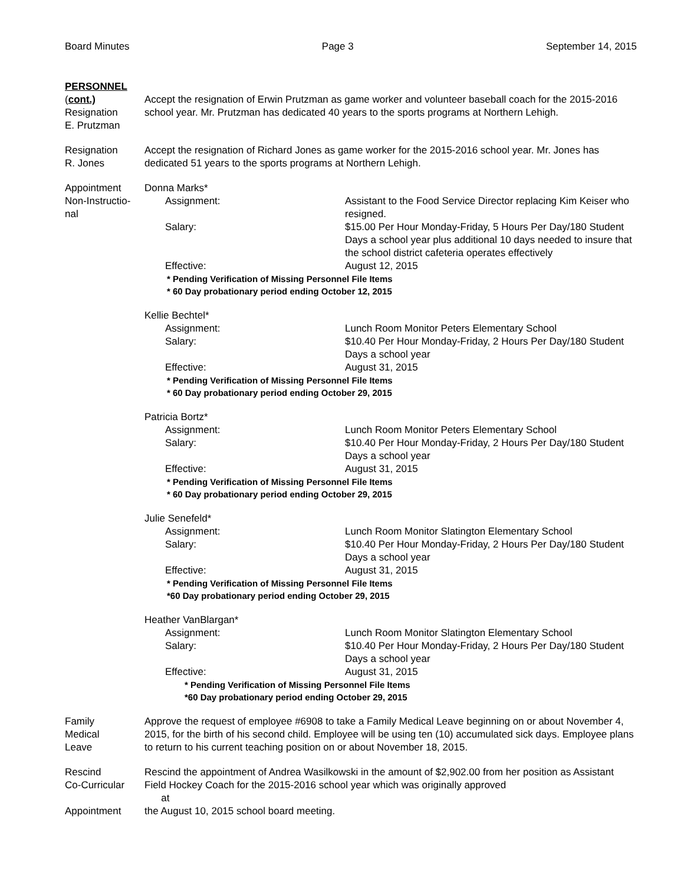Board Minutes Page 3 September 14, 2015
PERSONNEL
(cont.)
Resignation
E. Prutzman
Accept the resignation of Erwin Prutzman as game worker and volunteer baseball coach for the 2015-2016 school year. Mr. Prutzman has dedicated 40 years to the sports programs at Northern Lehigh.
Resignation
R. Jones
Accept the resignation of Richard Jones as game worker for the 2015-2016 school year. Mr. Jones has dedicated 51 years to the sports programs at Northern Lehigh.
Appointment
Non-Instructio-
nal
Donna Marks*
Assignment: Assistant to the Food Service Director replacing Kim Keiser who resigned.
Salary: $15.00 Per Hour Monday-Friday, 5 Hours Per Day/180 Student Days a school year plus additional 10 days needed to insure that the school district cafeteria operates effectively
Effective: August 12, 2015
* Pending Verification of Missing Personnel File Items
* 60 Day probationary period ending October 12, 2015
Kellie Bechtel*
Assignment: Lunch Room Monitor Peters Elementary School
Salary: $10.40 Per Hour Monday-Friday, 2 Hours Per Day/180 Student Days a school year
Effective: August 31, 2015
* Pending Verification of Missing Personnel File Items
* 60 Day probationary period ending October 29, 2015
Patricia Bortz*
Assignment: Lunch Room Monitor Peters Elementary School
Salary: $10.40 Per Hour Monday-Friday, 2 Hours Per Day/180 Student Days a school year
Effective: August 31, 2015
* Pending Verification of Missing Personnel File Items
* 60 Day probationary period ending October 29, 2015
Julie Senefeld*
Assignment: Lunch Room Monitor Slatington Elementary School
Salary: $10.40 Per Hour Monday-Friday, 2 Hours Per Day/180 Student Days a school year
Effective: August 31, 2015
* Pending Verification of Missing Personnel File Items
*60 Day probationary period ending October 29, 2015
Heather VanBlargan*
Assignment: Lunch Room Monitor Slatington Elementary School
Salary: $10.40 Per Hour Monday-Friday, 2 Hours Per Day/180 Student Days a school year
Effective: August 31, 2015
* Pending Verification of Missing Personnel File Items
*60 Day probationary period ending October 29, 2015
Family
Medical
Leave
Approve the request of employee #6908 to take a Family Medical Leave beginning on or about November 4, 2015, for the birth of his second child. Employee will be using ten (10) accumulated sick days. Employee plans to return to his current teaching position on or about November 18, 2015.
Rescind
Co-Curricular
Appointment
Rescind the appointment of Andrea Wasilkowski in the amount of $2,902.00 from her position as Assistant Field Hockey Coach for the 2015-2016 school year which was originally approved
at
the August 10, 2015 school board meeting.